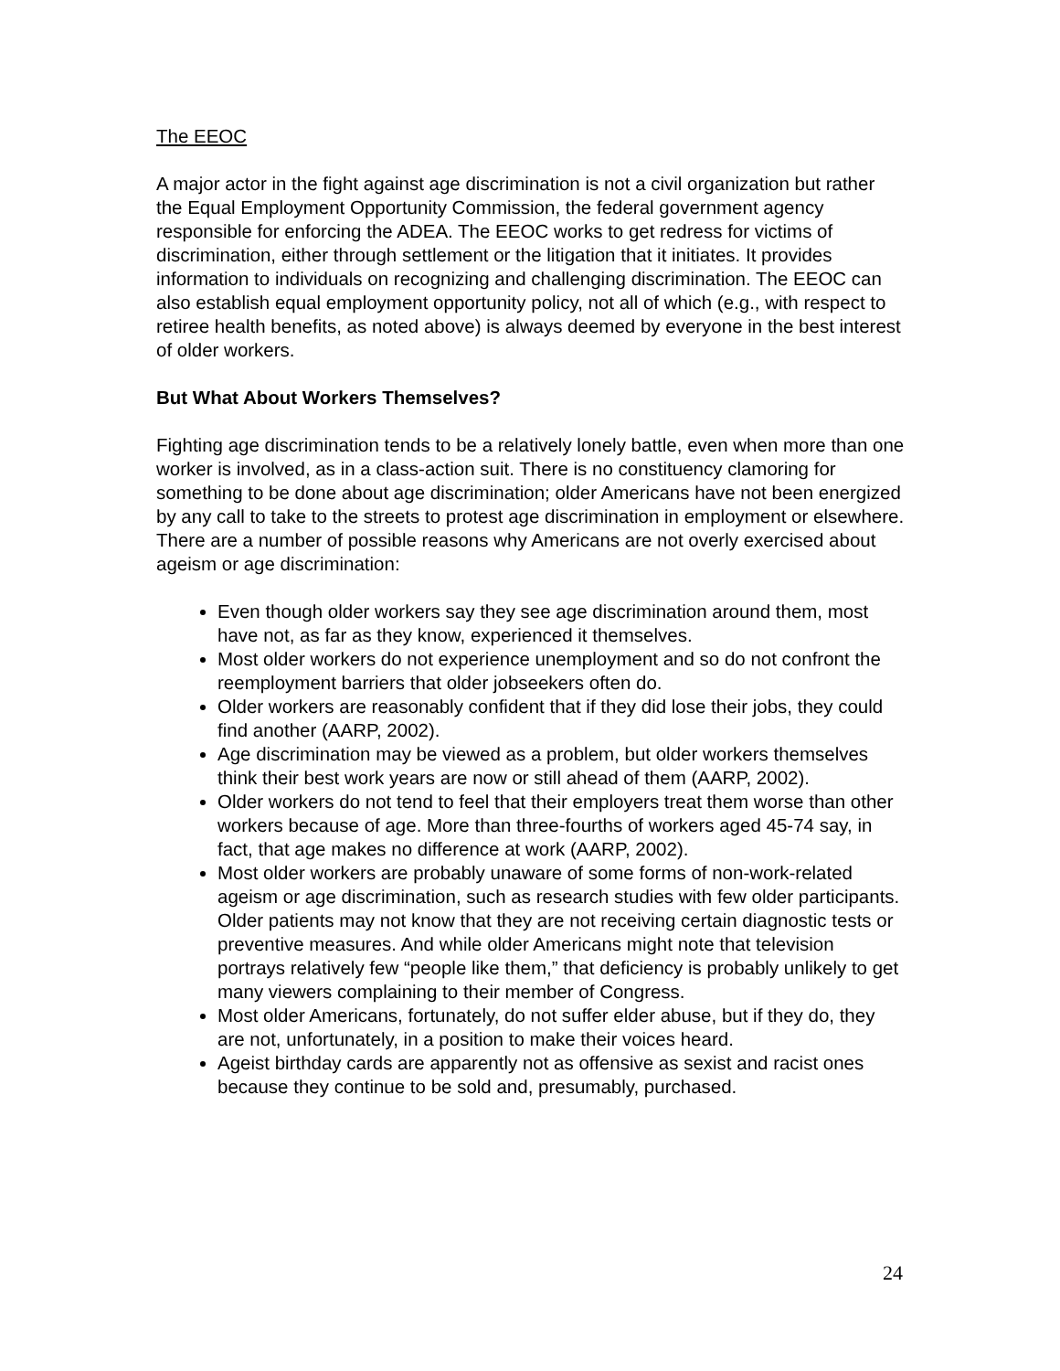The EEOC
A major actor in the fight against age discrimination is not a civil organization but rather the Equal Employment Opportunity Commission, the federal government agency responsible for enforcing the ADEA. The EEOC works to get redress for victims of discrimination, either through settlement or the litigation that it initiates. It provides information to individuals on recognizing and challenging discrimination. The EEOC can also establish equal employment opportunity policy, not all of which (e.g., with respect to retiree health benefits, as noted above) is always deemed by everyone in the best interest of older workers.
But What About Workers Themselves?
Fighting age discrimination tends to be a relatively lonely battle, even when more than one worker is involved, as in a class-action suit. There is no constituency clamoring for something to be done about age discrimination; older Americans have not been energized by any call to take to the streets to protest age discrimination in employment or elsewhere. There are a number of possible reasons why Americans are not overly exercised about ageism or age discrimination:
Even though older workers say they see age discrimination around them, most have not, as far as they know, experienced it themselves.
Most older workers do not experience unemployment and so do not confront the reemployment barriers that older jobseekers often do.
Older workers are reasonably confident that if they did lose their jobs, they could find another (AARP, 2002).
Age discrimination may be viewed as a problem, but older workers themselves think their best work years are now or still ahead of them (AARP, 2002).
Older workers do not tend to feel that their employers treat them worse than other workers because of age. More than three-fourths of workers aged 45-74 say, in fact, that age makes no difference at work (AARP, 2002).
Most older workers are probably unaware of some forms of non-work-related ageism or age discrimination, such as research studies with few older participants. Older patients may not know that they are not receiving certain diagnostic tests or preventive measures. And while older Americans might note that television portrays relatively few “people like them,” that deficiency is probably unlikely to get many viewers complaining to their member of Congress.
Most older Americans, fortunately, do not suffer elder abuse, but if they do, they are not, unfortunately, in a position to make their voices heard.
Ageist birthday cards are apparently not as offensive as sexist and racist ones because they continue to be sold and, presumably, purchased.
24